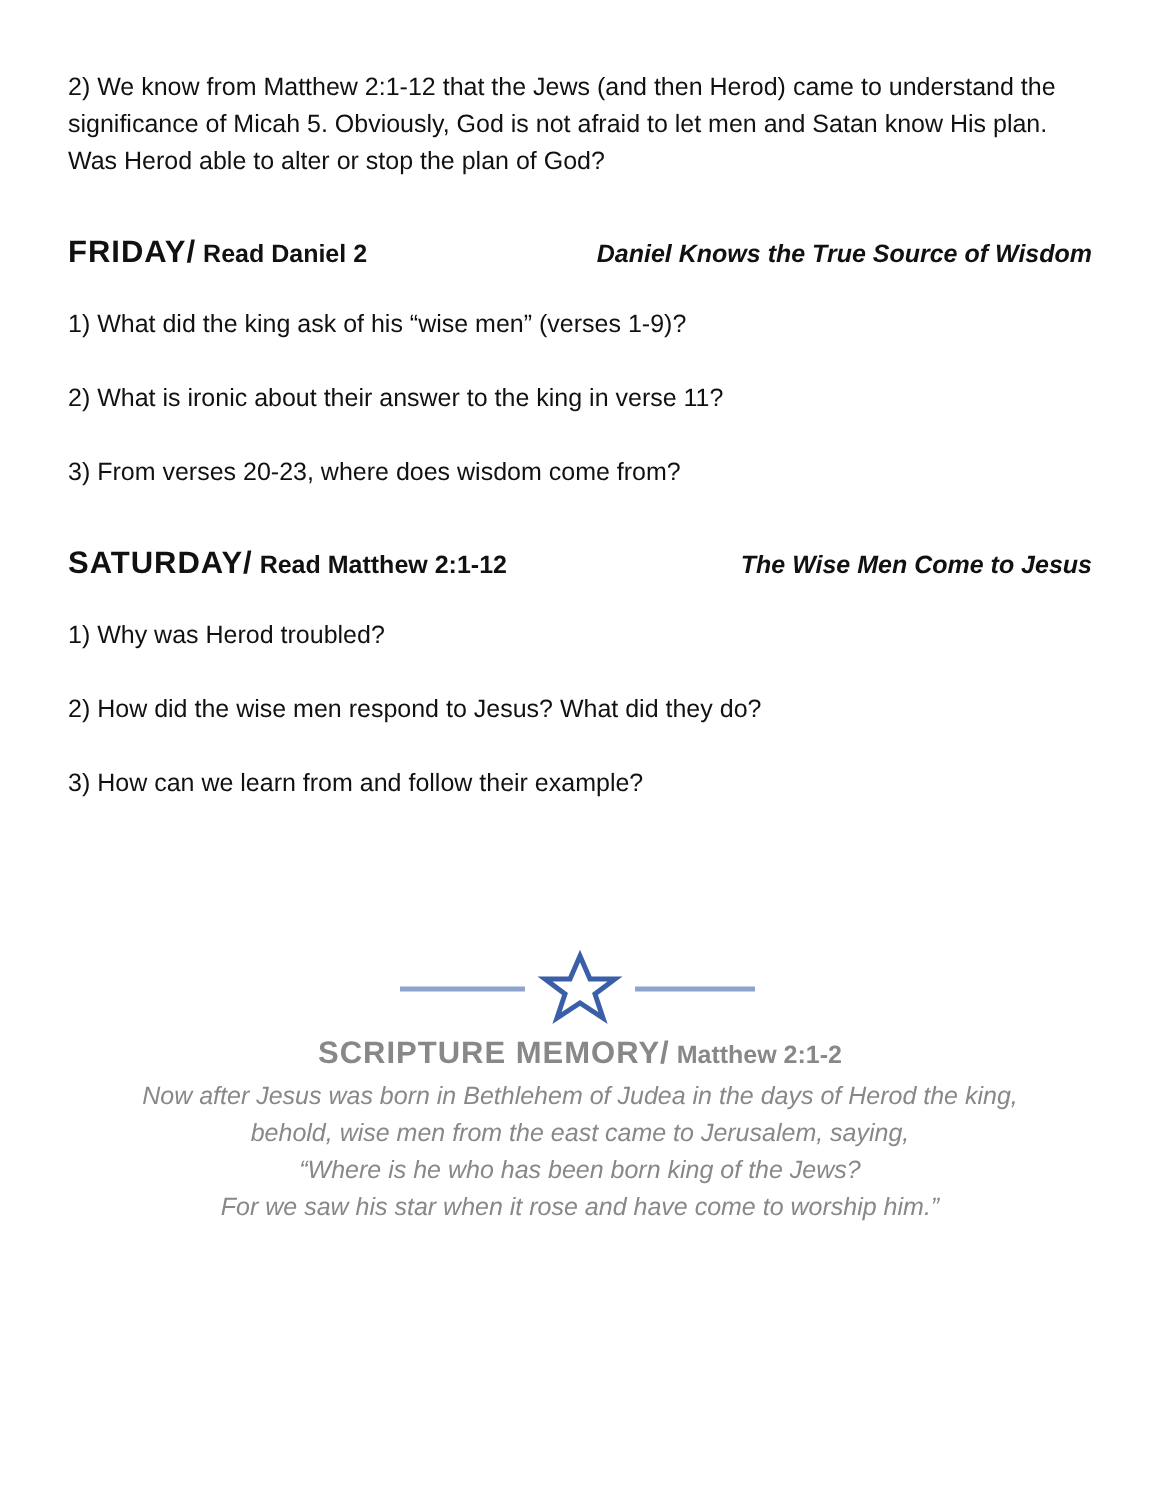2) We know from Matthew 2:1-12 that the Jews (and then Herod) came to understand the significance of Micah 5. Obviously, God is not afraid to let men and Satan know His plan. Was Herod able to alter or stop the plan of God?
FRIDAY/ Read Daniel 2 Daniel Knows the True Source of Wisdom
1) What did the king ask of his “wise men” (verses 1-9)?
2) What is ironic about their answer to the king in verse 11?
3) From verses 20-23, where does wisdom come from?
SATURDAY/ Read Matthew 2:1-12 The Wise Men Come to Jesus
1) Why was Herod troubled?
2) How did the wise men respond to Jesus? What did they do?
3) How can we learn from and follow their example?
SCRIPTURE MEMORY/ Matthew 2:1-2
Now after Jesus was born in Bethlehem of Judea in the days of Herod the king,
behold, wise men from the east came to Jerusalem, saying,
“Where is he who has been born king of the Jews?
For we saw his star when it rose and have come to worship him.”